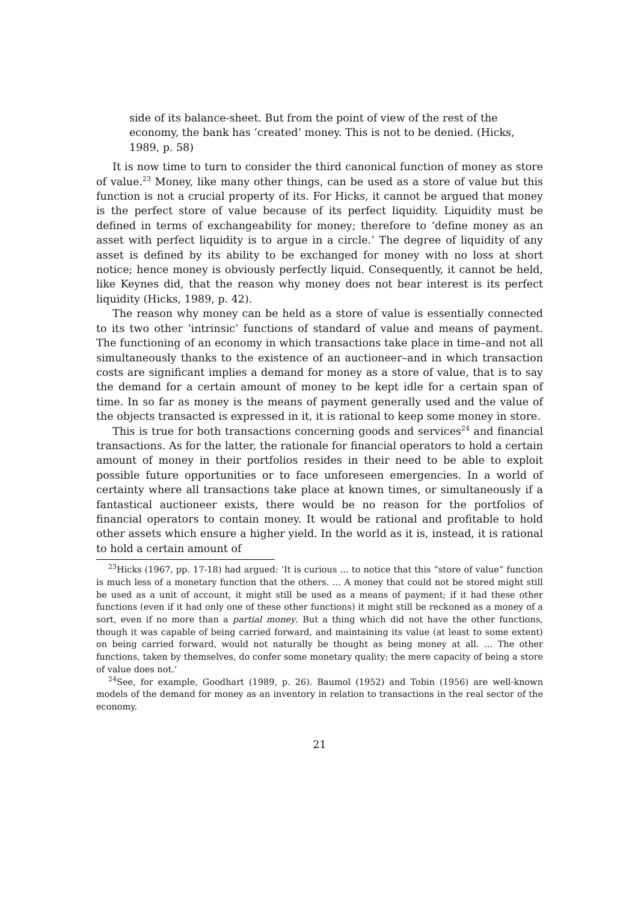side of its balance-sheet. But from the point of view of the rest of the economy, the bank has ‘created’ money. This is not to be denied. (Hicks, 1989, p. 58)
It is now time to turn to consider the third canonical function of money as store of value.<sup>23</sup> Money, like many other things, can be used as a store of value but this function is not a crucial property of its. For Hicks, it cannot be argued that money is the perfect store of value because of its perfect liquidity. Liquidity must be defined in terms of exchangeability for money; therefore to ‘define money as an asset with perfect liquidity is to argue in a circle.’ The degree of liquidity of any asset is defined by its ability to be exchanged for money with no loss at short notice; hence money is obviously perfectly liquid. Consequently, it cannot be held, like Keynes did, that the reason why money does not bear interest is its perfect liquidity (Hicks, 1989, p. 42).
The reason why money can be held as a store of value is essentially connected to its two other ‘intrinsic’ functions of standard of value and means of payment. The functioning of an economy in which transactions take place in time–and not all simultaneously thanks to the existence of an auctioneer–and in which transaction costs are significant implies a demand for money as a store of value, that is to say the demand for a certain amount of money to be kept idle for a certain span of time. In so far as money is the means of payment generally used and the value of the objects transacted is expressed in it, it is rational to keep some money in store.
This is true for both transactions concerning goods and services<sup>24</sup> and financial transactions. As for the latter, the rationale for financial operators to hold a certain amount of money in their portfolios resides in their need to be able to exploit possible future opportunities or to face unforeseen emergencies. In a world of certainty where all transactions take place at known times, or simultaneously if a fantastical auctioneer exists, there would be no reason for the portfolios of financial operators to contain money. It would be rational and profitable to hold other assets which ensure a higher yield. In the world as it is, instead, it is rational to hold a certain amount of
<sup>23</sup> Hicks (1967, pp. 17-18) had argued: ‘It is curious … to notice that this “store of value” function is much less of a monetary function that the others. … A money that could not be stored might still be used as a unit of account, it might still be used as a means of payment; if it had these other functions (even if it had only one of these other functions) it might still be reckoned as a money of a sort, even if no more than a partial money. But a thing which did not have the other functions, though it was capable of being carried forward, and maintaining its value (at least to some extent) on being carried forward, would not naturally be thought as being money at all. … The other functions, taken by themselves, do confer some monetary quality; the mere capacity of being a store of value does not.’
<sup>24</sup> See, for example, Goodhart (1989, p. 26). Baumol (1952) and Tobin (1956) are well-known models of the demand for money as an inventory in relation to transactions in the real sector of the economy.
21